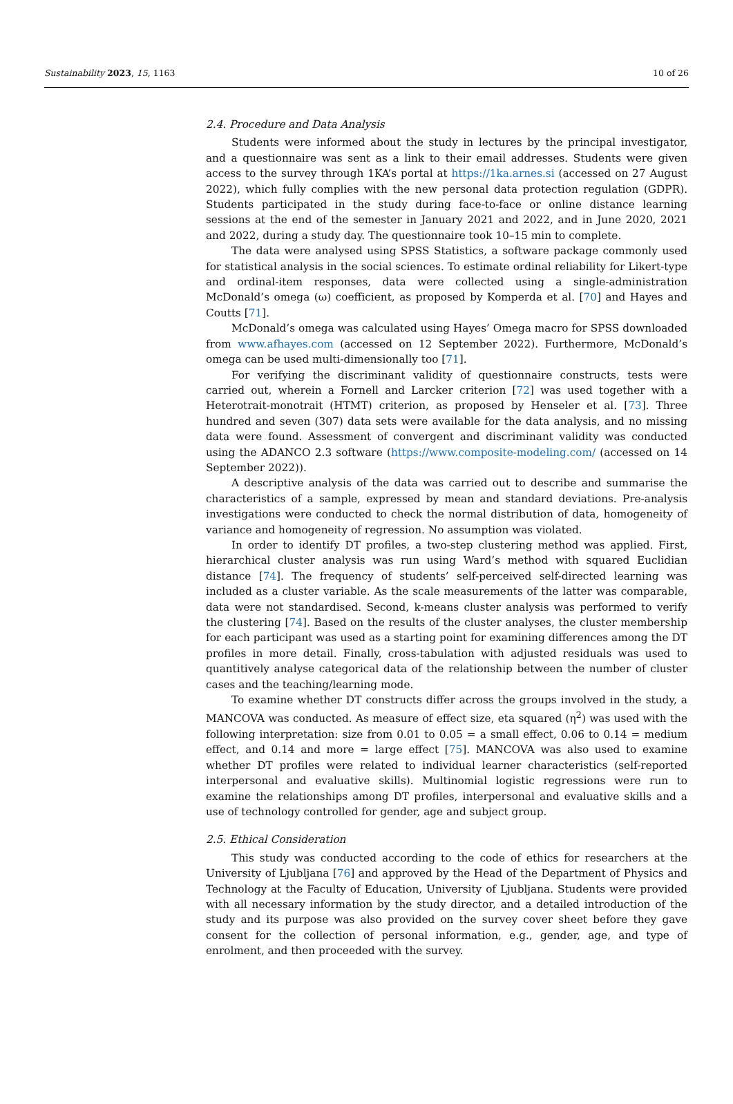Sustainability 2023, 15, 1163 10 of 26
2.4. Procedure and Data Analysis
Students were informed about the study in lectures by the principal investigator, and a questionnaire was sent as a link to their email addresses. Students were given access to the survey through 1KA’s portal at https://1ka.arnes.si (accessed on 27 August 2022), which fully complies with the new personal data protection regulation (GDPR). Students participated in the study during face-to-face or online distance learning sessions at the end of the semester in January 2021 and 2022, and in June 2020, 2021 and 2022, during a study day. The questionnaire took 10–15 min to complete.
The data were analysed using SPSS Statistics, a software package commonly used for statistical analysis in the social sciences. To estimate ordinal reliability for Likert-type and ordinal-item responses, data were collected using a single-administration McDonald’s omega (ω) coefficient, as proposed by Komperda et al. [70] and Hayes and Coutts [71].
McDonald’s omega was calculated using Hayes’ Omega macro for SPSS downloaded from www.afhayes.com (accessed on 12 September 2022). Furthermore, McDonald’s omega can be used multi-dimensionally too [71].
For verifying the discriminant validity of questionnaire constructs, tests were carried out, wherein a Fornell and Larcker criterion [72] was used together with a Heterotrait-monotrait (HTMT) criterion, as proposed by Henseler et al. [73]. Three hundred and seven (307) data sets were available for the data analysis, and no missing data were found. Assessment of convergent and discriminant validity was conducted using the ADANCO 2.3 software (https://www.composite-modeling.com/ (accessed on 14 September 2022)).
A descriptive analysis of the data was carried out to describe and summarise the characteristics of a sample, expressed by mean and standard deviations. Pre-analysis investigations were conducted to check the normal distribution of data, homogeneity of variance and homogeneity of regression. No assumption was violated.
In order to identify DT profiles, a two-step clustering method was applied. First, hierarchical cluster analysis was run using Ward’s method with squared Euclidian distance [74]. The frequency of students’ self-perceived self-directed learning was included as a cluster variable. As the scale measurements of the latter was comparable, data were not standardised. Second, k-means cluster analysis was performed to verify the clustering [74]. Based on the results of the cluster analyses, the cluster membership for each participant was used as a starting point for examining differences among the DT profiles in more detail. Finally, cross-tabulation with adjusted residuals was used to quantitively analyse categorical data of the relationship between the number of cluster cases and the teaching/learning mode.
To examine whether DT constructs differ across the groups involved in the study, a MANCOVA was conducted. As measure of effect size, eta squared (η<sup>2</sup>) was used with the following interpretation: size from 0.01 to 0.05 = a small effect, 0.06 to 0.14 = medium effect, and 0.14 and more = large effect [75]. MANCOVA was also used to examine whether DT profiles were related to individual learner characteristics (self-reported interpersonal and evaluative skills). Multinomial logistic regressions were run to examine the relationships among DT profiles, interpersonal and evaluative skills and a use of technology controlled for gender, age and subject group.
2.5. Ethical Consideration
This study was conducted according to the code of ethics for researchers at the University of Ljubljana [76] and approved by the Head of the Department of Physics and Technology at the Faculty of Education, University of Ljubljana. Students were provided with all necessary information by the study director, and a detailed introduction of the study and its purpose was also provided on the survey cover sheet before they gave consent for the collection of personal information, e.g., gender, age, and type of enrolment, and then proceeded with the survey.